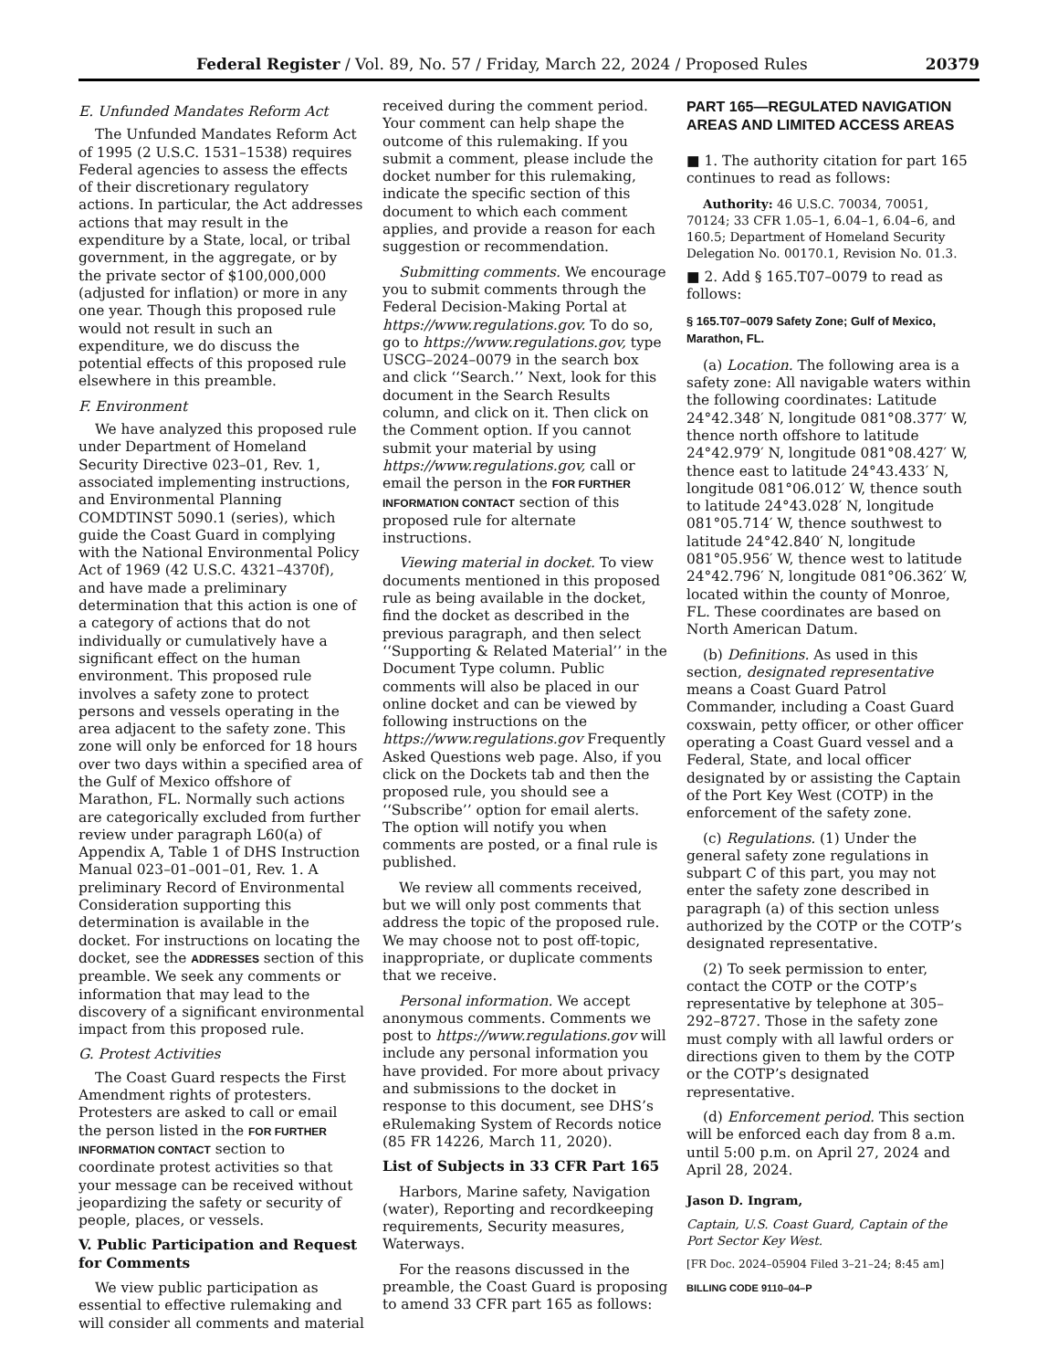Federal Register / Vol. 89, No. 57 / Friday, March 22, 2024 / Proposed Rules 20379
E. Unfunded Mandates Reform Act
The Unfunded Mandates Reform Act of 1995 (2 U.S.C. 1531–1538) requires Federal agencies to assess the effects of their discretionary regulatory actions. In particular, the Act addresses actions that may result in the expenditure by a State, local, or tribal government, in the aggregate, or by the private sector of $100,000,000 (adjusted for inflation) or more in any one year. Though this proposed rule would not result in such an expenditure, we do discuss the potential effects of this proposed rule elsewhere in this preamble.
F. Environment
We have analyzed this proposed rule under Department of Homeland Security Directive 023–01, Rev. 1, associated implementing instructions, and Environmental Planning COMDTINST 5090.1 (series), which guide the Coast Guard in complying with the National Environmental Policy Act of 1969 (42 U.S.C. 4321–4370f), and have made a preliminary determination that this action is one of a category of actions that do not individually or cumulatively have a significant effect on the human environment. This proposed rule involves a safety zone to protect persons and vessels operating in the area adjacent to the safety zone. This zone will only be enforced for 18 hours over two days within a specified area of the Gulf of Mexico offshore of Marathon, FL. Normally such actions are categorically excluded from further review under paragraph L60(a) of Appendix A, Table 1 of DHS Instruction Manual 023–01–001–01, Rev. 1. A preliminary Record of Environmental Consideration supporting this determination is available in the docket. For instructions on locating the docket, see the ADDRESSES section of this preamble. We seek any comments or information that may lead to the discovery of a significant environmental impact from this proposed rule.
G. Protest Activities
The Coast Guard respects the First Amendment rights of protesters. Protesters are asked to call or email the person listed in the FOR FURTHER INFORMATION CONTACT section to coordinate protest activities so that your message can be received without jeopardizing the safety or security of people, places, or vessels.
V. Public Participation and Request for Comments
We view public participation as essential to effective rulemaking and will consider all comments and material
received during the comment period. Your comment can help shape the outcome of this rulemaking. If you submit a comment, please include the docket number for this rulemaking, indicate the specific section of this document to which each comment applies, and provide a reason for each suggestion or recommendation.
Submitting comments. We encourage you to submit comments through the Federal Decision-Making Portal at https://www.regulations.gov. To do so, go to https://www.regulations.gov, type USCG–2024–0079 in the search box and click ‘‘Search.’’ Next, look for this document in the Search Results column, and click on it. Then click on the Comment option. If you cannot submit your material by using https://www.regulations.gov, call or email the person in the FOR FURTHER INFORMATION CONTACT section of this proposed rule for alternate instructions.
Viewing material in docket. To view documents mentioned in this proposed rule as being available in the docket, find the docket as described in the previous paragraph, and then select ‘‘Supporting & Related Material’’ in the Document Type column. Public comments will also be placed in our online docket and can be viewed by following instructions on the https://www.regulations.gov Frequently Asked Questions web page. Also, if you click on the Dockets tab and then the proposed rule, you should see a ‘‘Subscribe’’ option for email alerts. The option will notify you when comments are posted, or a final rule is published.
We review all comments received, but we will only post comments that address the topic of the proposed rule. We may choose not to post off-topic, inappropriate, or duplicate comments that we receive.
Personal information. We accept anonymous comments. Comments we post to https://www.regulations.gov will include any personal information you have provided. For more about privacy and submissions to the docket in response to this document, see DHS’s eRulemaking System of Records notice (85 FR 14226, March 11, 2020).
List of Subjects in 33 CFR Part 165
Harbors, Marine safety, Navigation (water), Reporting and recordkeeping requirements, Security measures, Waterways.
For the reasons discussed in the preamble, the Coast Guard is proposing to amend 33 CFR part 165 as follows:
PART 165—REGULATED NAVIGATION AREAS AND LIMITED ACCESS AREAS
■ 1. The authority citation for part 165 continues to read as follows:
Authority: 46 U.S.C. 70034, 70051, 70124; 33 CFR 1.05–1, 6.04–1, 6.04–6, and 160.5; Department of Homeland Security Delegation No. 00170.1, Revision No. 01.3.
■ 2. Add § 165.T07–0079 to read as follows:
§ 165.T07–0079 Safety Zone; Gulf of Mexico, Marathon, FL.
(a) Location. The following area is a safety zone: All navigable waters within the following coordinates: Latitude 24°42.348′ N, longitude 081°08.377′ W, thence north offshore to latitude 24°42.979′ N, longitude 081°08.427′ W, thence east to latitude 24°43.433′ N, longitude 081°06.012′ W, thence south to latitude 24°43.028′ N, longitude 081°05.714′ W, thence southwest to latitude 24°42.840′ N, longitude 081°05.956′ W, thence west to latitude 24°42.796′ N, longitude 081°06.362′ W, located within the county of Monroe, FL. These coordinates are based on North American Datum.
(b) Definitions. As used in this section, designated representative means a Coast Guard Patrol Commander, including a Coast Guard coxswain, petty officer, or other officer operating a Coast Guard vessel and a Federal, State, and local officer designated by or assisting the Captain of the Port Key West (COTP) in the enforcement of the safety zone.
(c) Regulations. (1) Under the general safety zone regulations in subpart C of this part, you may not enter the safety zone described in paragraph (a) of this section unless authorized by the COTP or the COTP’s designated representative.
(2) To seek permission to enter, contact the COTP or the COTP’s representative by telephone at 305–292–8727. Those in the safety zone must comply with all lawful orders or directions given to them by the COTP or the COTP’s designated representative.
(d) Enforcement period. This section will be enforced each day from 8 a.m. until 5:00 p.m. on April 27, 2024 and April 28, 2024.
Jason D. Ingram,
Captain, U.S. Coast Guard, Captain of the Port Sector Key West.
[FR Doc. 2024–05904 Filed 3–21–24; 8:45 am]
BILLING CODE 9110–04–P